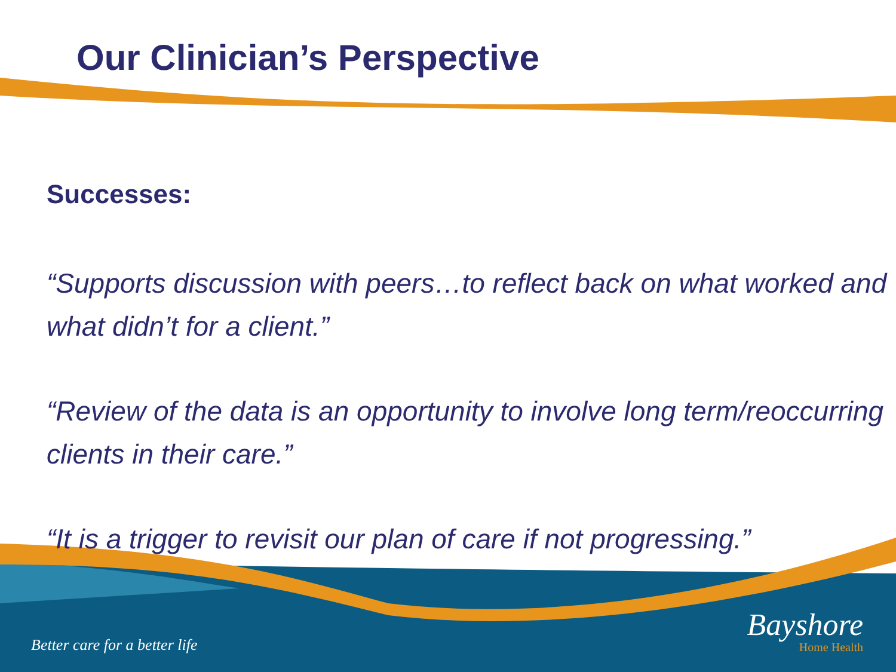Our Clinician’s Perspective
Successes:
“Supports discussion with peers…to reflect back on what worked and what didn’t for a client.”
“Review of the data is an opportunity to involve long term/reoccurring clients in their care.”
“It is a trigger to revisit our plan of care if not progressing.”
Better care for a better life
Bayshore
Home Health